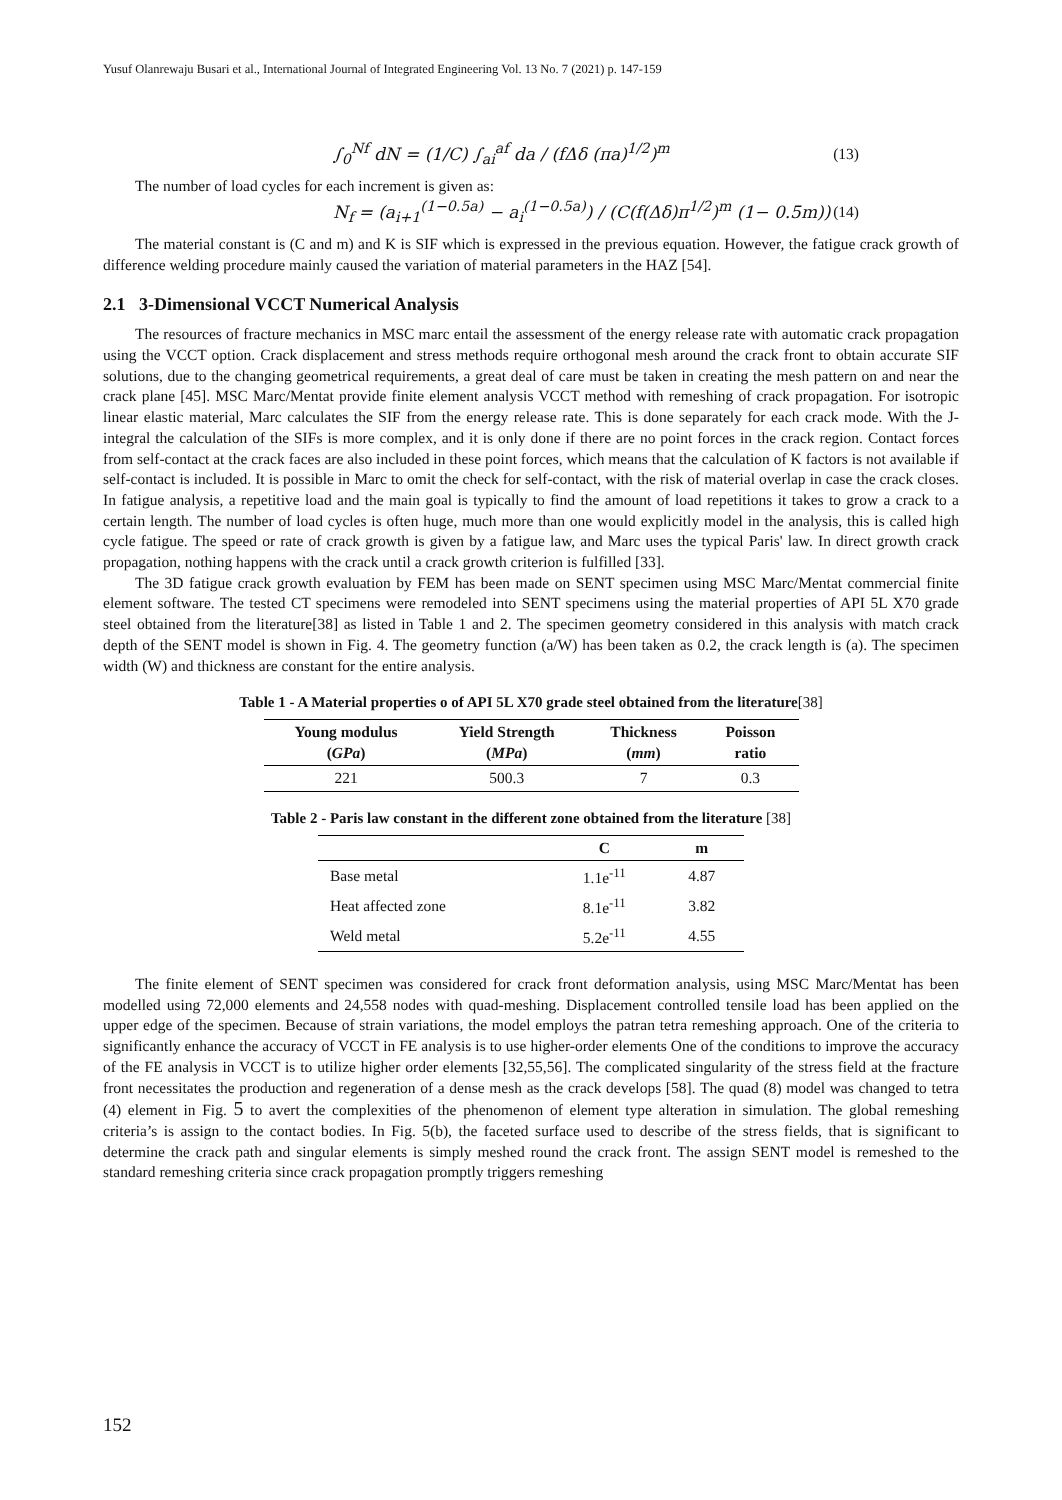Yusuf Olanrewaju Busari et al., International Journal of Integrated Engineering Vol. 13 No. 7 (2021) p. 147-159
∫<sub>0</sub><sup>Nf</sup> dN = (1/C) ∫<sub>ai</sub><sup>af</sup> da / (fΔδ (πa)<sup>1/2</sup>)<sup>m</sup> (13)
The number of load cycles for each increment is given as:
N<sub>f</sub> = (a<sub>i+1</sub><sup>(1−0.5a)</sup> − a<sub>i</sub><sup>(1−0.5a)</sup>) / (C(f(Δδ)π<sup>1/2</sup>)<sup>m</sup> (1− 0.5m)) (14)
The material constant is (C and m) and K is SIF which is expressed in the previous equation. However, the fatigue crack growth of difference welding procedure mainly caused the variation of material parameters in the HAZ [54].
2.1 3-Dimensional VCCT Numerical Analysis
The resources of fracture mechanics in MSC marc entail the assessment of the energy release rate with automatic crack propagation using the VCCT option. Crack displacement and stress methods require orthogonal mesh around the crack front to obtain accurate SIF solutions, due to the changing geometrical requirements, a great deal of care must be taken in creating the mesh pattern on and near the crack plane [45]. MSC Marc/Mentat provide finite element analysis VCCT method with remeshing of crack propagation. For isotropic linear elastic material, Marc calculates the SIF from the energy release rate. This is done separately for each crack mode. With the J-integral the calculation of the SIFs is more complex, and it is only done if there are no point forces in the crack region. Contact forces from self-contact at the crack faces are also included in these point forces, which means that the calculation of K factors is not available if self-contact is included. It is possible in Marc to omit the check for self-contact, with the risk of material overlap in case the crack closes. In fatigue analysis, a repetitive load and the main goal is typically to find the amount of load repetitions it takes to grow a crack to a certain length. The number of load cycles is often huge, much more than one would explicitly model in the analysis, this is called high cycle fatigue. The speed or rate of crack growth is given by a fatigue law, and Marc uses the typical Paris' law. In direct growth crack propagation, nothing happens with the crack until a crack growth criterion is fulfilled [33].
The 3D fatigue crack growth evaluation by FEM has been made on SENT specimen using MSC Marc/Mentat commercial finite element software. The tested CT specimens were remodeled into SENT specimens using the material properties of API 5L X70 grade steel obtained from the literature[38] as listed in Table 1 and 2. The specimen geometry considered in this analysis with match crack depth of the SENT model is shown in Fig. 4. The geometry function (a/W) has been taken as 0.2, the crack length is (a). The specimen width (W) and thickness are constant for the entire analysis.
Table 1 - A Material properties o of API 5L X70 grade steel obtained from the literature[38]
| Young modulus ( GPa ) | Yield Strength ( MPa ) | Thickness ( mm ) | Poisson ratio |
| --- | --- | --- | --- |
| 221 | 500.3 | 7 | 0.3 |
Table 2 - Paris law constant in the different zone obtained from the literature [38]
| | C | m |
| --- | --- | --- |
| Base metal | 1.1e<sup>-11</sup> | 4.87 |
| Heat affected zone | 8.1e<sup>-11</sup> | 3.82 |
| Weld metal | 5.2e<sup>-11</sup> | 4.55 |
The finite element of SENT specimen was considered for crack front deformation analysis, using MSC Marc/Mentat has been modelled using 72,000 elements and 24,558 nodes with quad-meshing. Displacement controlled tensile load has been applied on the upper edge of the specimen. Because of strain variations, the model employs the patran tetra remeshing approach. One of the criteria to significantly enhance the accuracy of VCCT in FE analysis is to use higher-order elements One of the conditions to improve the accuracy of the FE analysis in VCCT is to utilize higher order elements [32,55,56]. The complicated singularity of the stress field at the fracture front necessitates the production and regeneration of a dense mesh as the crack develops [58]. The quad (8) model was changed to tetra (4) element in Fig. 5 to avert the complexities of the phenomenon of element type alteration in simulation. The global remeshing criteria’s is assign to the contact bodies. In Fig. 5(b), the faceted surface used to describe of the stress fields, that is significant to determine the crack path and singular elements is simply meshed round the crack front. The assign SENT model is remeshed to the standard remeshing criteria since crack propagation promptly triggers remeshing
152